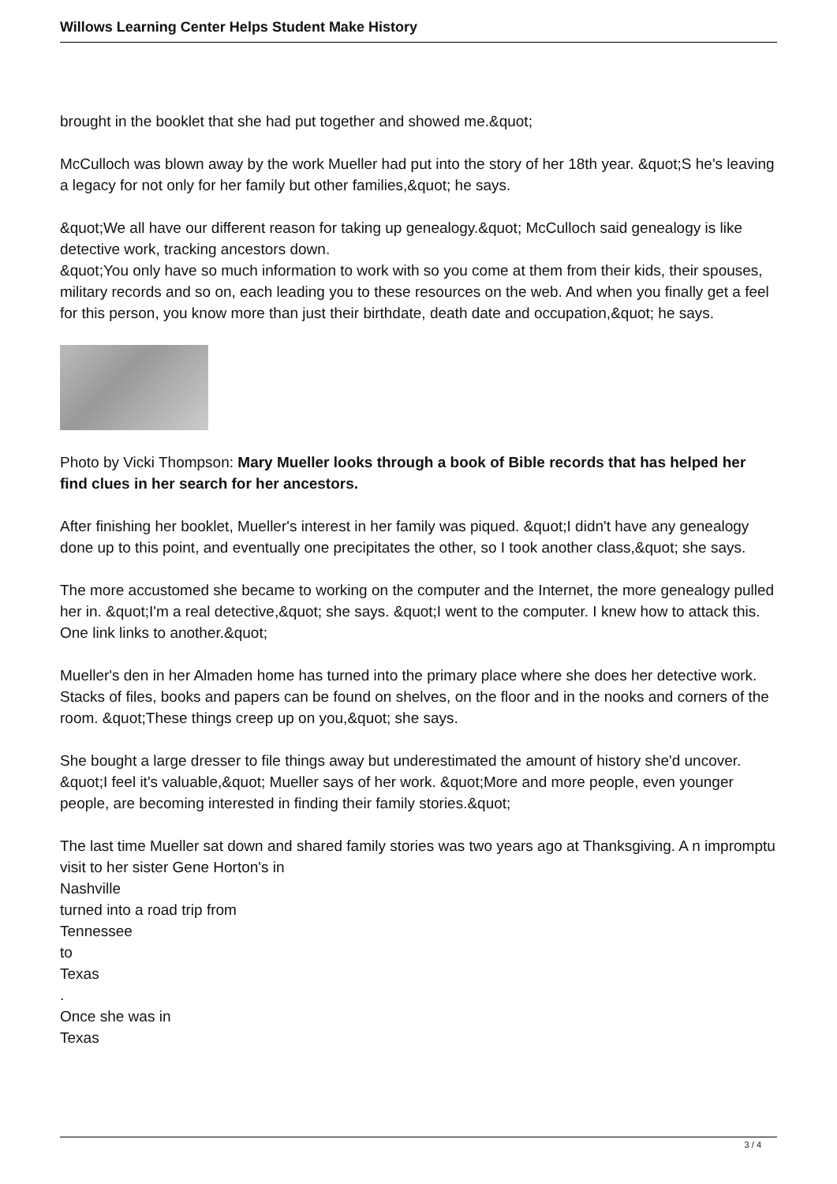Willows Learning Center Helps Student Make History
brought in the booklet that she had put together and showed me.&quot;
McCulloch was blown away by the work Mueller had put into the story of her 18th year. &quot;S he's leaving a legacy for not only for her family but other families,&quot; he says.
&quot;We all have our different reason for taking up genealogy.&quot; McCulloch said genealogy is like detective work, tracking ancestors down.
&quot;You only have so much information to work with so you come at them from their kids, their spouses, military records and so on, each leading you to these resources on the web. And when you finally get a feel for this person, you know more than just their birthdate, death date and occupation,&quot; he says.
Photo by Vicki Thompson: Mary Mueller looks through a book of Bible records that has helped her find clues in her search for her ancestors.
After finishing her booklet, Mueller's interest in her family was piqued. &quot;I didn't have any genealogy done up to this point, and eventually one precipitates the other, so I took another class,&quot; she says.
The more accustomed she became to working on the computer and the Internet, the more genealogy pulled her in. &quot;I'm a real detective,&quot; she says. &quot;I went to the computer. I knew how to attack this. One link links to another.&quot;
Mueller's den in her Almaden home has turned into the primary place where she does her detective work. Stacks of files, books and papers can be found on shelves, on the floor and in the nooks and corners of the room. &quot;These things creep up on you,&quot; she says.
She bought a large dresser to file things away but underestimated the amount of history she'd uncover. &quot;I feel it's valuable,&quot; Mueller says of her work. &quot;More and more people, even younger people, are becoming interested in finding their family stories.&quot;
The last time Mueller sat down and shared family stories was two years ago at Thanksgiving. A n impromptu visit to her sister Gene Horton's in
Nashville
turned into a road trip from
Tennessee
to
Texas
.
Once she was in
Texas
3 / 4